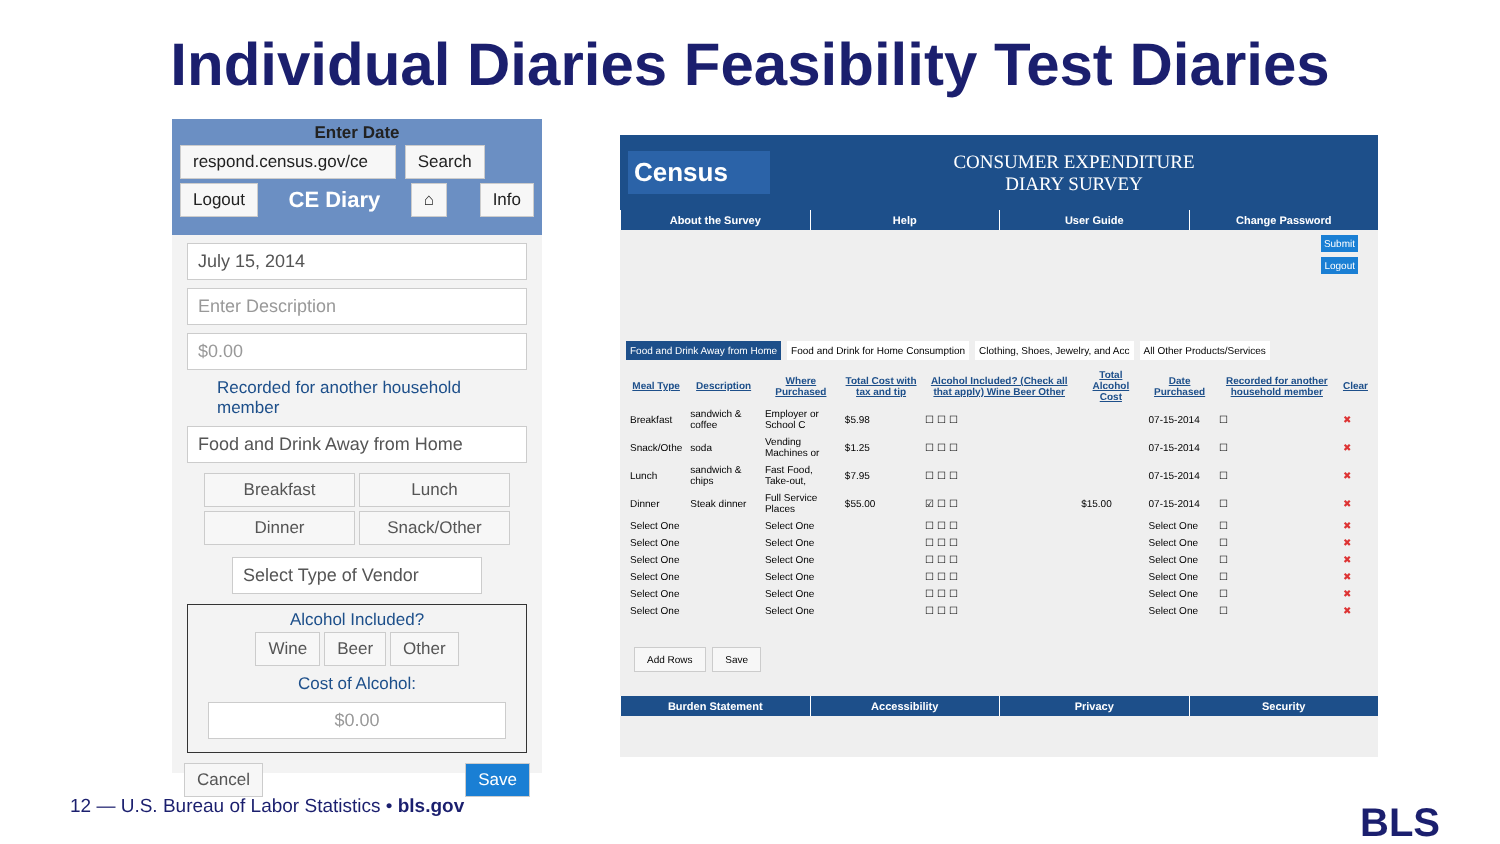Individual Diaries Feasibility Test Diaries
Enter Date
respond.census.gov/ce Search
Logout CE Diary ⌂ Info
July 15, 2014
Enter Description
$0.00
Recorded for another household member
Food and Drink Away from Home
Breakfast Lunch
Dinner Snack/Other
Select Type of Vendor
Alcohol Included?
Wine Beer Other
Cost of Alcohol:
$0.00
Cancel Save
Census
CONSUMER EXPENDITURE
DIARY SURVEY
About the Survey Help User Guide Change Password
Submit
Logout
Food and Drink Away from Home Food and Drink for Home Consumption Clothing, Shoes, Jewelry, and Acc All Other Products/Services
| Meal Type | Description | Where Purchased | Total Cost with tax and tip | Alcohol Included? (Check all that apply) Wine Beer Other | Total Alcohol Cost | Date Purchased | Recorded for another household member | Clear |
| --- | --- | --- | --- | --- | --- | --- | --- | --- |
| Breakfast | sandwich & coffee | Employer or School C | $5.98 | ☐ ☐ ☐ | | 07-15-2014 | ☐ | ✖ |
| Snack/Othe | soda | Vending Machines or | $1.25 | ☐ ☐ ☐ | | 07-15-2014 | ☐ | ✖ |
| Lunch | sandwich & chips | Fast Food, Take-out, | $7.95 | ☐ ☐ ☐ | | 07-15-2014 | ☐ | ✖ |
| Dinner | Steak dinner | Full Service Places | $55.00 | ☑ ☐ ☐ | $15.00 | 07-15-2014 | ☐ | ✖ |
| Select One | | Select One | | ☐ ☐ ☐ | | Select One | ☐ | ✖ |
| Select One | | Select One | | ☐ ☐ ☐ | | Select One | ☐ | ✖ |
| Select One | | Select One | | ☐ ☐ ☐ | | Select One | ☐ | ✖ |
| Select One | | Select One | | ☐ ☐ ☐ | | Select One | ☐ | ✖ |
| Select One | | Select One | | ☐ ☐ ☐ | | Select One | ☐ | ✖ |
| Select One | | Select One | | ☐ ☐ ☐ | | Select One | ☐ | ✖ |
Add Rows Save
Burden Statement Accessibility Privacy Security
12 — U.S. Bureau of Labor Statistics • bls.gov
BLS